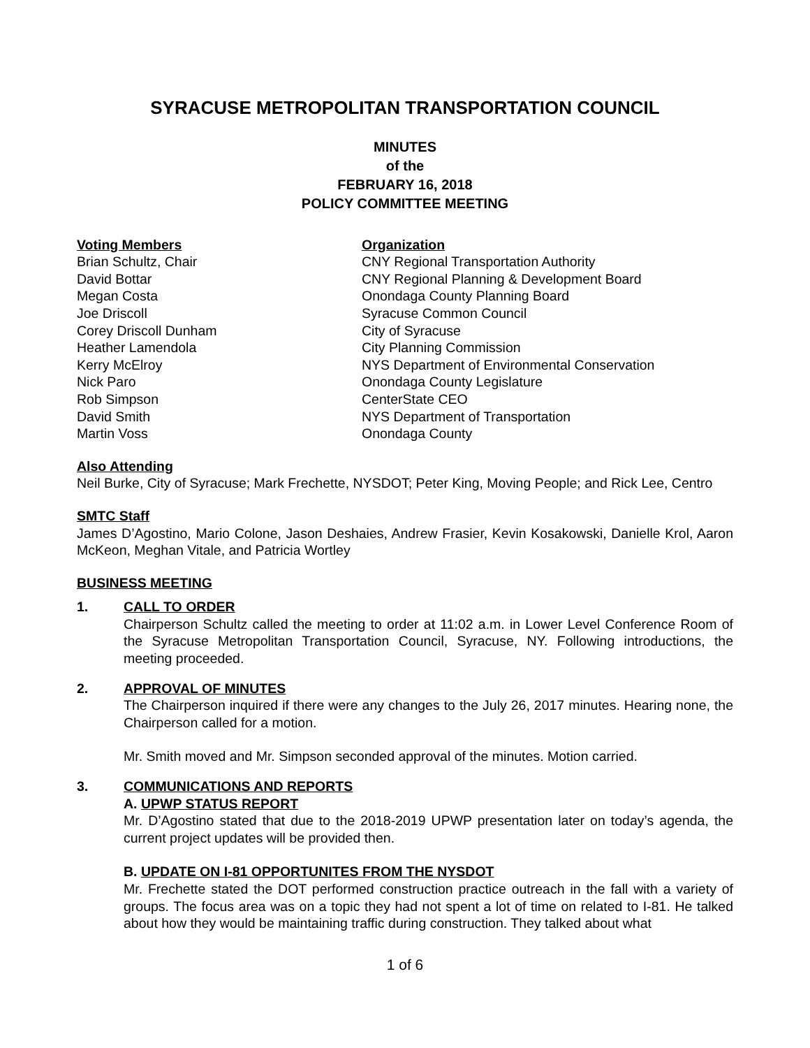SYRACUSE METROPOLITAN TRANSPORTATION COUNCIL
MINUTES
of the
FEBRUARY 16, 2018
POLICY COMMITTEE MEETING
Voting Members
Organization
Brian Schultz, Chair
CNY Regional Transportation Authority
David Bottar
CNY Regional Planning & Development Board
Megan Costa
Onondaga County Planning Board
Joe Driscoll
Syracuse Common Council
Corey Driscoll Dunham
City of Syracuse
Heather Lamendola
City Planning Commission
Kerry McElroy
NYS Department of Environmental Conservation
Nick Paro
Onondaga County Legislature
Rob Simpson
CenterState CEO
David Smith
NYS Department of Transportation
Martin Voss
Onondaga County
Also Attending
Neil Burke, City of Syracuse; Mark Frechette, NYSDOT; Peter King, Moving People; and Rick Lee, Centro
SMTC Staff
James D’Agostino, Mario Colone, Jason Deshaies, Andrew Frasier, Kevin Kosakowski, Danielle Krol, Aaron McKeon, Meghan Vitale, and Patricia Wortley
BUSINESS MEETING
1. CALL TO ORDER
Chairperson Schultz called the meeting to order at 11:02 a.m. in Lower Level Conference Room of the Syracuse Metropolitan Transportation Council, Syracuse, NY. Following introductions, the meeting proceeded.
2. APPROVAL OF MINUTES
The Chairperson inquired if there were any changes to the July 26, 2017 minutes. Hearing none, the Chairperson called for a motion.
Mr. Smith moved and Mr. Simpson seconded approval of the minutes. Motion carried.
3. COMMUNICATIONS AND REPORTS
A. UPWP STATUS REPORT
Mr. D’Agostino stated that due to the 2018-2019 UPWP presentation later on today’s agenda, the current project updates will be provided then.
B. UPDATE ON I-81 OPPORTUNITES FROM THE NYSDOT
Mr. Frechette stated the DOT performed construction practice outreach in the fall with a variety of groups. The focus area was on a topic they had not spent a lot of time on related to I-81. He talked about how they would be maintaining traffic during construction. They talked about what
1 of 6